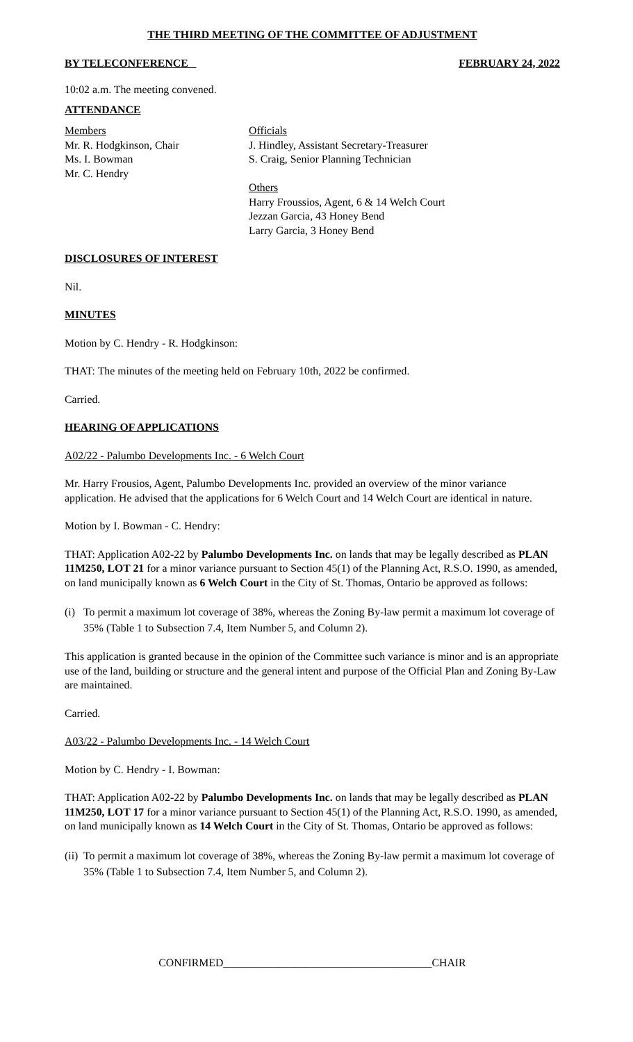THE THIRD MEETING OF THE COMMITTEE OF ADJUSTMENT
BY TELECONFERENCE FEBRUARY 24, 2022
10:02 a.m. The meeting convened.
ATTENDANCE
Members
Mr. R. Hodgkinson, Chair
Ms. I. Bowman
Mr. C. Hendry
Officials
J. Hindley, Assistant Secretary-Treasurer
S. Craig, Senior Planning Technician
Others
Harry Froussios, Agent, 6 & 14 Welch Court
Jezzan Garcia, 43 Honey Bend
Larry Garcia, 3 Honey Bend
DISCLOSURES OF INTEREST
Nil.
MINUTES
Motion by C. Hendry - R. Hodgkinson:
THAT: The minutes of the meeting held on February 10th, 2022 be confirmed.
Carried.
HEARING OF APPLICATIONS
A02/22 - Palumbo Developments Inc. - 6 Welch Court
Mr. Harry Frousios, Agent, Palumbo Developments Inc. provided an overview of the minor variance application. He advised that the applications for 6 Welch Court and 14 Welch Court are identical in nature.
Motion by I. Bowman - C. Hendry:
THAT: Application A02-22 by Palumbo Developments Inc. on lands that may be legally described as PLAN 11M250, LOT 21 for a minor variance pursuant to Section 45(1) of the Planning Act, R.S.O. 1990, as amended, on land municipally known as 6 Welch Court in the City of St. Thomas, Ontario be approved as follows:
(i) To permit a maximum lot coverage of 38%, whereas the Zoning By-law permit a maximum lot coverage of 35% (Table 1 to Subsection 7.4, Item Number 5, and Column 2).
This application is granted because in the opinion of the Committee such variance is minor and is an appropriate use of the land, building or structure and the general intent and purpose of the Official Plan and Zoning By-Law are maintained.
Carried.
A03/22 - Palumbo Developments Inc. - 14 Welch Court
Motion by C. Hendry - I. Bowman:
THAT: Application A02-22 by Palumbo Developments Inc. on lands that may be legally described as PLAN 11M250, LOT 17 for a minor variance pursuant to Section 45(1) of the Planning Act, R.S.O. 1990, as amended, on land municipally known as 14 Welch Court in the City of St. Thomas, Ontario be approved as follows:
(ii) To permit a maximum lot coverage of 38%, whereas the Zoning By-law permit a maximum lot coverage of 35% (Table 1 to Subsection 7.4, Item Number 5, and Column 2).
CONFIRMED______________________________________CHAIR